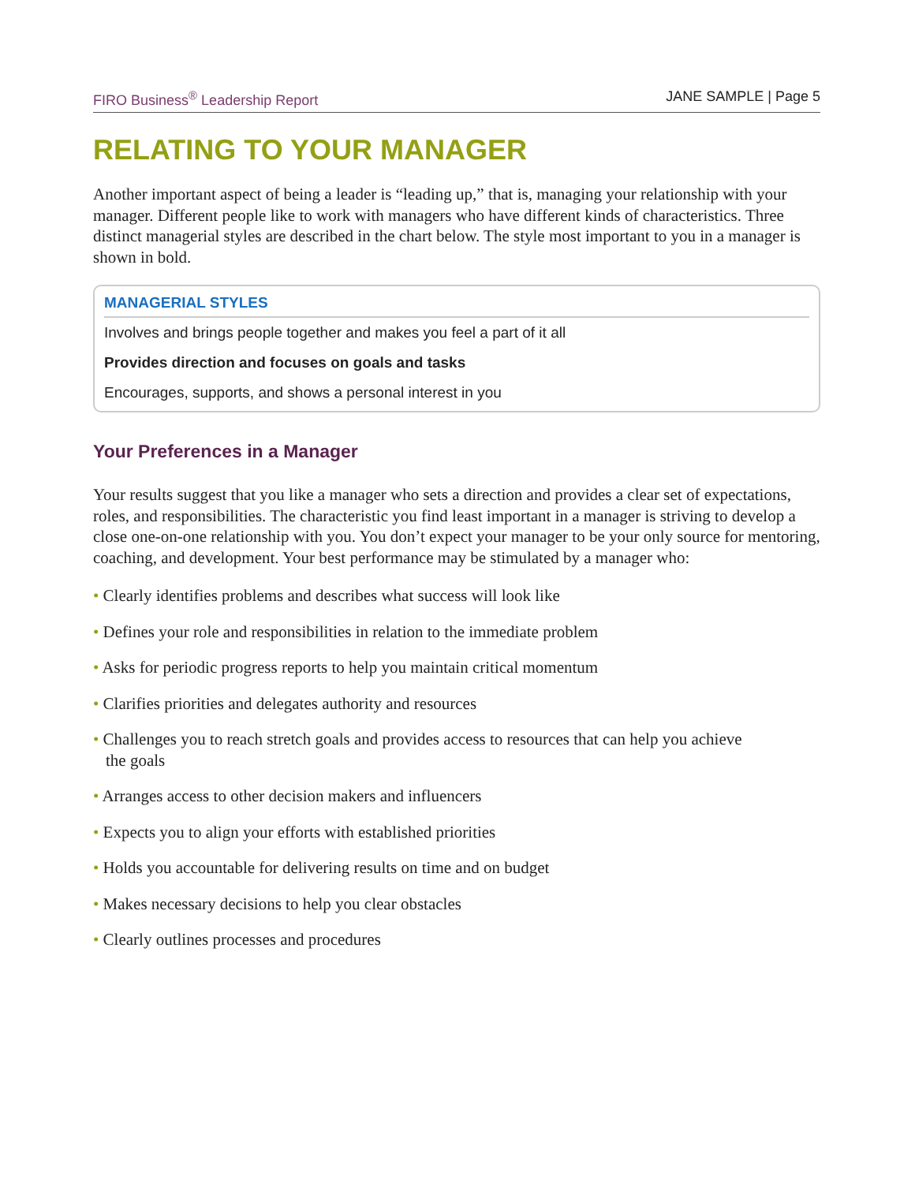FIRO Business<sup>®</sup> Leadership Report JANE SAMPLE | Page 5
RELATING TO YOUR MANAGER
Another important aspect of being a leader is “leading up,” that is, managing your relationship with your manager. Different people like to work with managers who have different kinds of characteristics. Three distinct managerial styles are described in the chart below. The style most important to you in a manager is shown in bold.
| MANAGERIAL STYLES |
| --- |
| Involves and brings people together and makes you feel a part of it all |
| Provides direction and focuses on goals and tasks |
| Encourages, supports, and shows a personal interest in you |
Your Preferences in a Manager
Your results suggest that you like a manager who sets a direction and provides a clear set of expectations, roles, and responsibilities. The characteristic you find least important in a manager is striving to develop a close one-on-one relationship with you. You don’t expect your manager to be your only source for mentoring, coaching, and development. Your best performance may be stimulated by a manager who:
• Clearly identifies problems and describes what success will look like
• Defines your role and responsibilities in relation to the immediate problem
• Asks for periodic progress reports to help you maintain critical momentum
• Clarifies priorities and delegates authority and resources
• Challenges you to reach stretch goals and provides access to resources that can help you achieve
the goals
• Arranges access to other decision makers and influencers
• Expects you to align your efforts with established priorities
• Holds you accountable for delivering results on time and on budget
• Makes necessary decisions to help you clear obstacles
• Clearly outlines processes and procedures